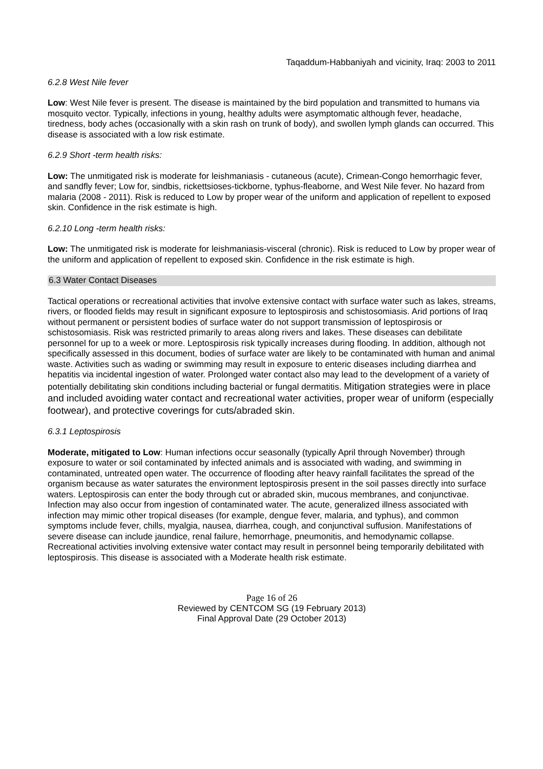Taqaddum-Habbaniyah and vicinity, Iraq: 2003 to 2011
6.2.8 West Nile fever
Low: West Nile fever is present. The disease is maintained by the bird population and transmitted to humans via mosquito vector. Typically, infections in young, healthy adults were asymptomatic although fever, headache, tiredness, body aches (occasionally with a skin rash on trunk of body), and swollen lymph glands can occurred. This disease is associated with a low risk estimate.
6.2.9 Short -term health risks:
Low: The unmitigated risk is moderate for leishmaniasis - cutaneous (acute), Crimean-Congo hemorrhagic fever, and sandfly fever; Low for, sindbis, rickettsioses-tickborne, typhus-fleaborne, and West Nile fever. No hazard from malaria (2008 - 2011). Risk is reduced to Low by proper wear of the uniform and application of repellent to exposed skin. Confidence in the risk estimate is high.
6.2.10 Long -term health risks:
Low: The unmitigated risk is moderate for leishmaniasis-visceral (chronic). Risk is reduced to Low by proper wear of the uniform and application of repellent to exposed skin. Confidence in the risk estimate is high.
6.3 Water Contact Diseases
Tactical operations or recreational activities that involve extensive contact with surface water such as lakes, streams, rivers, or flooded fields may result in significant exposure to leptospirosis and schistosomiasis. Arid portions of Iraq without permanent or persistent bodies of surface water do not support transmission of leptospirosis or schistosomiasis. Risk was restricted primarily to areas along rivers and lakes. These diseases can debilitate personnel for up to a week or more. Leptospirosis risk typically increases during flooding. In addition, although not specifically assessed in this document, bodies of surface water are likely to be contaminated with human and animal waste. Activities such as wading or swimming may result in exposure to enteric diseases including diarrhea and hepatitis via incidental ingestion of water. Prolonged water contact also may lead to the development of a variety of potentially debilitating skin conditions including bacterial or fungal dermatitis. Mitigation strategies were in place and included avoiding water contact and recreational water activities, proper wear of uniform (especially footwear), and protective coverings for cuts/abraded skin.
6.3.1 Leptospirosis
Moderate, mitigated to Low: Human infections occur seasonally (typically April through November) through exposure to water or soil contaminated by infected animals and is associated with wading, and swimming in contaminated, untreated open water. The occurrence of flooding after heavy rainfall facilitates the spread of the organism because as water saturates the environment leptospirosis present in the soil passes directly into surface waters. Leptospirosis can enter the body through cut or abraded skin, mucous membranes, and conjunctivae. Infection may also occur from ingestion of contaminated water. The acute, generalized illness associated with infection may mimic other tropical diseases (for example, dengue fever, malaria, and typhus), and common symptoms include fever, chills, myalgia, nausea, diarrhea, cough, and conjunctival suffusion. Manifestations of severe disease can include jaundice, renal failure, hemorrhage, pneumonitis, and hemodynamic collapse. Recreational activities involving extensive water contact may result in personnel being temporarily debilitated with leptospirosis. This disease is associated with a Moderate health risk estimate.
Page 16 of 26
Reviewed by CENTCOM SG (19 February 2013)
Final Approval Date (29 October 2013)